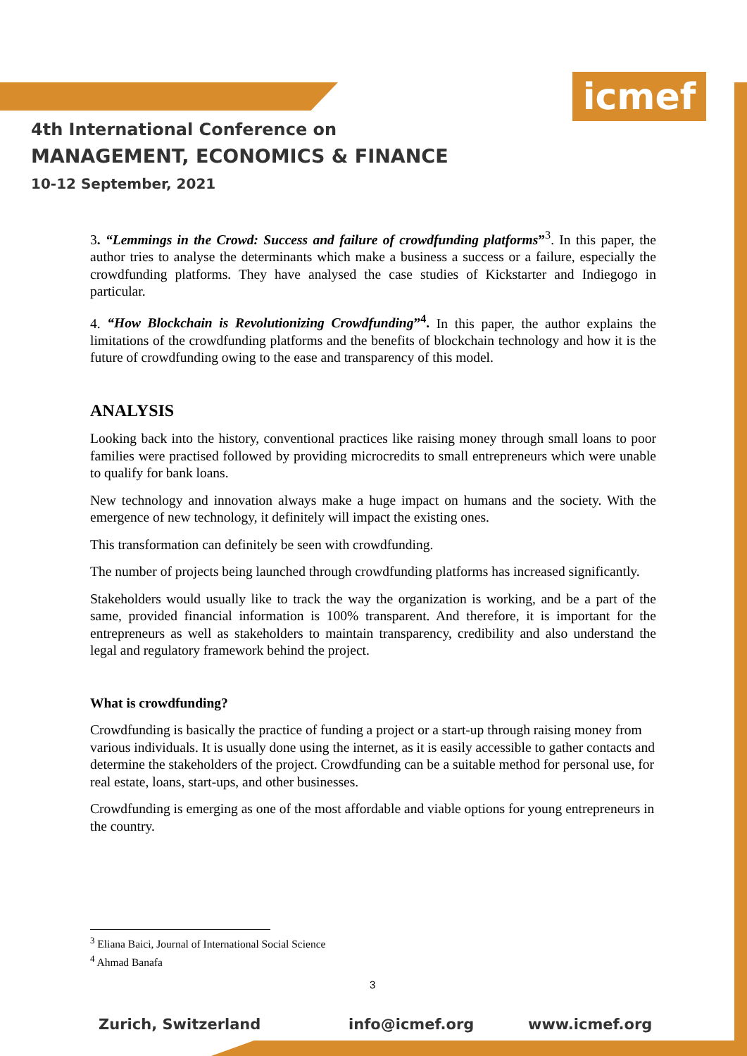icmef
4th International Conference on
MANAGEMENT, ECONOMICS & FINANCE
10-12 September, 2021
3. “Lemmings in the Crowd: Success and failure of crowdfunding platforms”<sup>3</sup>. In this paper, the author tries to analyse the determinants which make a business a success or a failure, especially the crowdfunding platforms. They have analysed the case studies of Kickstarter and Indiegogo in particular.
4. “How Blockchain is Revolutionizing Crowdfunding”<sup>4</sup>. In this paper, the author explains the limitations of the crowdfunding platforms and the benefits of blockchain technology and how it is the future of crowdfunding owing to the ease and transparency of this model.
ANALYSIS
Looking back into the history, conventional practices like raising money through small loans to poor families were practised followed by providing microcredits to small entrepreneurs which were unable to qualify for bank loans.
New technology and innovation always make a huge impact on humans and the society. With the emergence of new technology, it definitely will impact the existing ones.
This transformation can definitely be seen with crowdfunding.
The number of projects being launched through crowdfunding platforms has increased significantly.
Stakeholders would usually like to track the way the organization is working, and be a part of the same, provided financial information is 100% transparent. And therefore, it is important for the entrepreneurs as well as stakeholders to maintain transparency, credibility and also understand the legal and regulatory framework behind the project.
What is crowdfunding?
Crowdfunding is basically the practice of funding a project or a start-up through raising money from various individuals. It is usually done using the internet, as it is easily accessible to gather contacts and determine the stakeholders of the project. Crowdfunding can be a suitable method for personal use, for real estate, loans, start-ups, and other businesses.
Crowdfunding is emerging as one of the most affordable and viable options for young entrepreneurs in the country.
<sup>3</sup> Eliana Baici, Journal of International Social Science
<sup>4</sup> Ahmad Banafa
3
Zurich, Switzerland info@icmef.org www.icmef.org